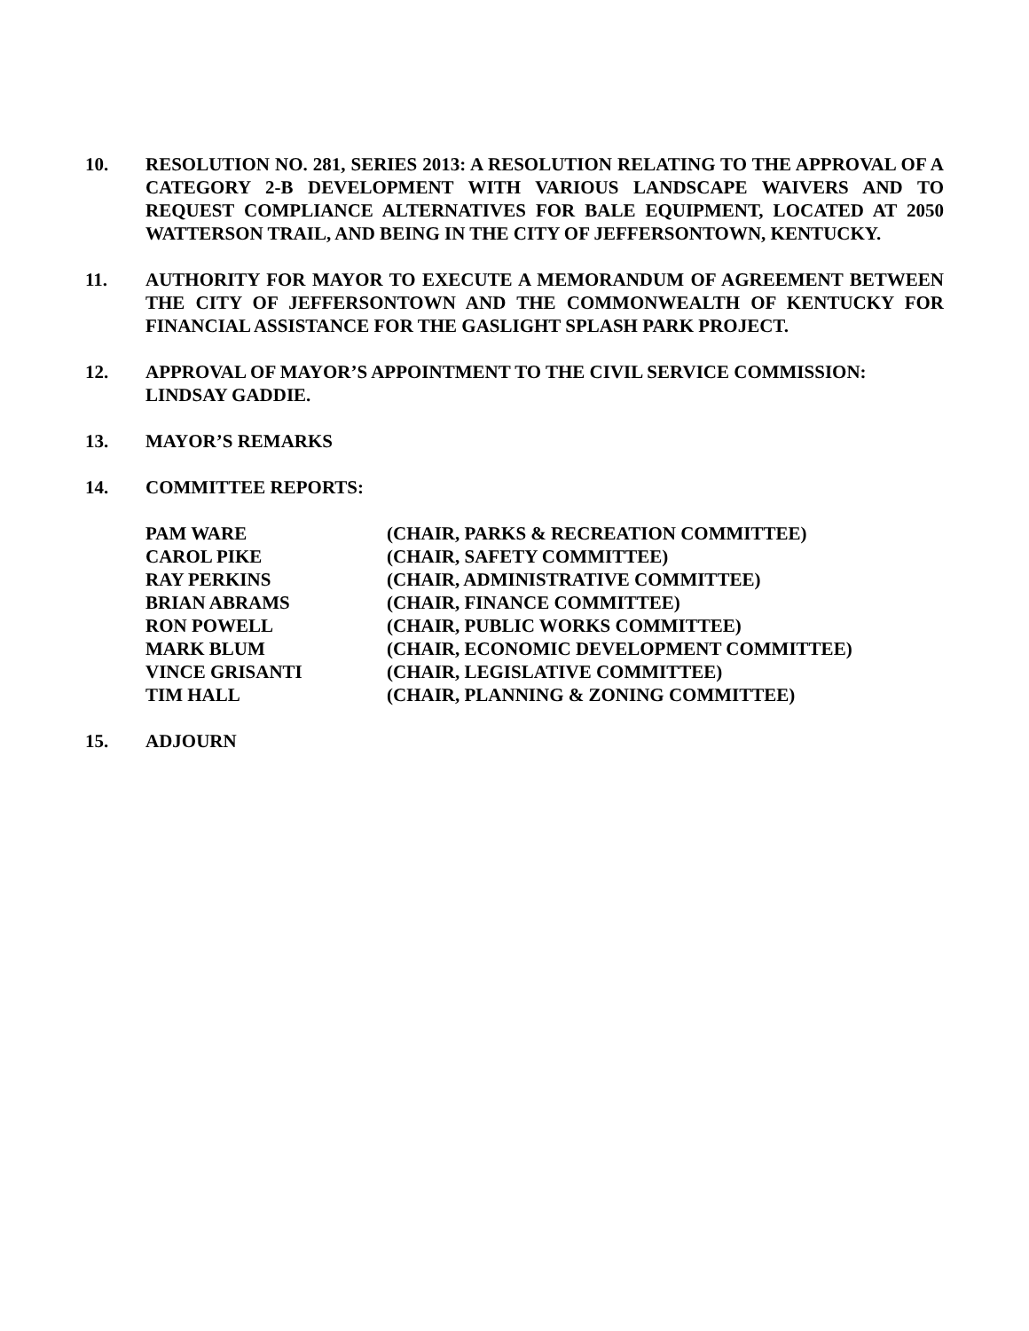10. RESOLUTION NO. 281, SERIES 2013: A RESOLUTION RELATING TO THE APPROVAL OF A CATEGORY 2-B DEVELOPMENT WITH VARIOUS LANDSCAPE WAIVERS AND TO REQUEST COMPLIANCE ALTERNATIVES FOR BALE EQUIPMENT, LOCATED AT 2050 WATTERSON TRAIL, AND BEING IN THE CITY OF JEFFERSONTOWN, KENTUCKY.
11. AUTHORITY FOR MAYOR TO EXECUTE A MEMORANDUM OF AGREEMENT BETWEEN THE CITY OF JEFFERSONTOWN AND THE COMMONWEALTH OF KENTUCKY FOR FINANCIAL ASSISTANCE FOR THE GASLIGHT SPLASH PARK PROJECT.
12. APPROVAL OF MAYOR’S APPOINTMENT TO THE CIVIL SERVICE COMMISSION: LINDSAY GADDIE.
13. MAYOR’S REMARKS
14. COMMITTEE REPORTS:
| PAM WARE | (CHAIR, PARKS & RECREATION COMMITTEE) |
| CAROL PIKE | (CHAIR, SAFETY COMMITTEE) |
| RAY PERKINS | (CHAIR, ADMINISTRATIVE COMMITTEE) |
| BRIAN ABRAMS | (CHAIR, FINANCE COMMITTEE) |
| RON POWELL | (CHAIR, PUBLIC WORKS COMMITTEE) |
| MARK BLUM | (CHAIR, ECONOMIC DEVELOPMENT COMMITTEE) |
| VINCE GRISANTI | (CHAIR, LEGISLATIVE COMMITTEE) |
| TIM HALL | (CHAIR, PLANNING & ZONING COMMITTEE) |
15. ADJOURN